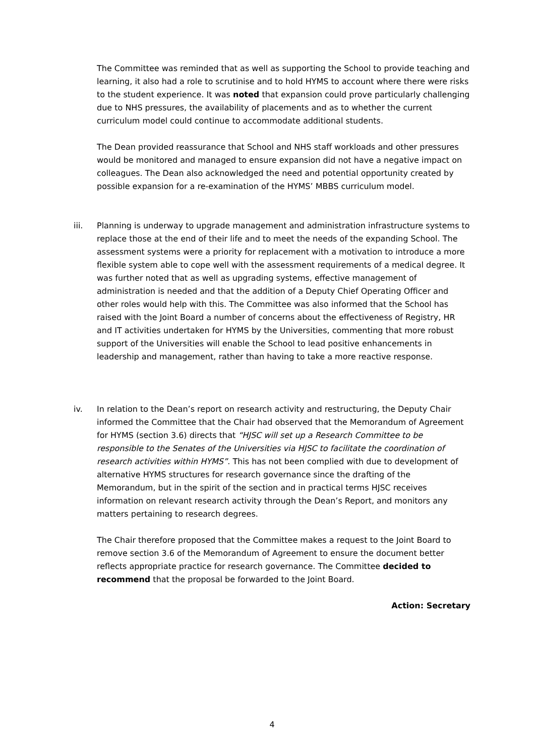The Committee was reminded that as well as supporting the School to provide teaching and learning, it also had a role to scrutinise and to hold HYMS to account where there were risks to the student experience. It was noted that expansion could prove particularly challenging due to NHS pressures, the availability of placements and as to whether the current curriculum model could continue to accommodate additional students.
The Dean provided reassurance that School and NHS staff workloads and other pressures would be monitored and managed to ensure expansion did not have a negative impact on colleagues. The Dean also acknowledged the need and potential opportunity created by possible expansion for a re-examination of the HYMS’ MBBS curriculum model.
iii. Planning is underway to upgrade management and administration infrastructure systems to replace those at the end of their life and to meet the needs of the expanding School. The assessment systems were a priority for replacement with a motivation to introduce a more flexible system able to cope well with the assessment requirements of a medical degree. It was further noted that as well as upgrading systems, effective management of administration is needed and that the addition of a Deputy Chief Operating Officer and other roles would help with this. The Committee was also informed that the School has raised with the Joint Board a number of concerns about the effectiveness of Registry, HR and IT activities undertaken for HYMS by the Universities, commenting that more robust support of the Universities will enable the School to lead positive enhancements in leadership and management, rather than having to take a more reactive response.
iv. In relation to the Dean’s report on research activity and restructuring, the Deputy Chair informed the Committee that the Chair had observed that the Memorandum of Agreement for HYMS (section 3.6) directs that “HJSC will set up a Research Committee to be responsible to the Senates of the Universities via HJSC to facilitate the coordination of research activities within HYMS”. This has not been complied with due to development of alternative HYMS structures for research governance since the drafting of the Memorandum, but in the spirit of the section and in practical terms HJSC receives information on relevant research activity through the Dean’s Report, and monitors any matters pertaining to research degrees.
The Chair therefore proposed that the Committee makes a request to the Joint Board to remove section 3.6 of the Memorandum of Agreement to ensure the document better reflects appropriate practice for research governance. The Committee decided to recommend that the proposal be forwarded to the Joint Board.
Action: Secretary
4